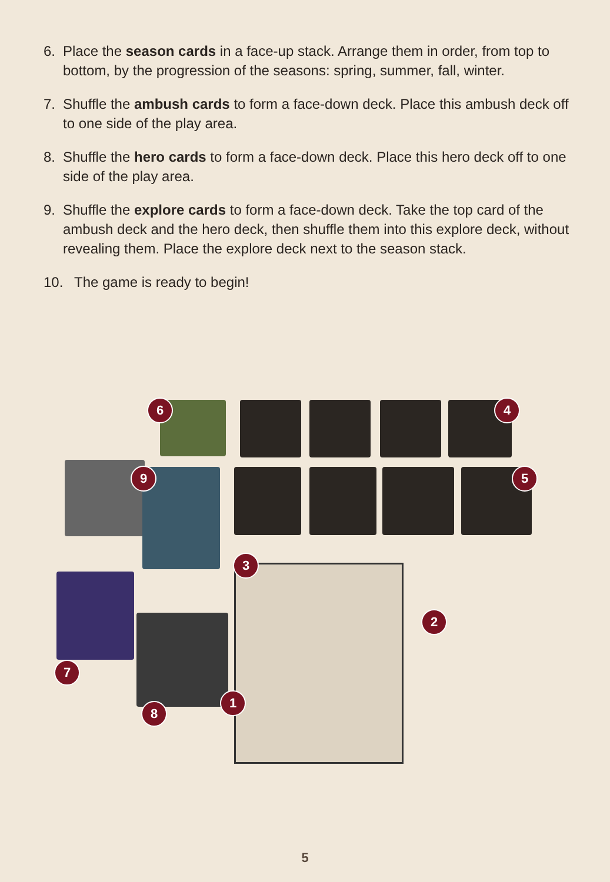6. Place the season cards in a face-up stack. Arrange them in order, from top to bottom, by the progression of the seasons: spring, summer, fall, winter.
7. Shuffle the ambush cards to form a face-down deck. Place this ambush deck off to one side of the play area.
8. Shuffle the hero cards to form a face-down deck. Place this hero deck off to one side of the play area.
9. Shuffle the explore cards to form a face-down deck. Take the top card of the ambush deck and the hero deck, then shuffle them into this explore deck, without revealing them. Place the explore deck next to the season stack.
10. The game is ready to begin!
6 4
9 5
3
2
7
1
8
5